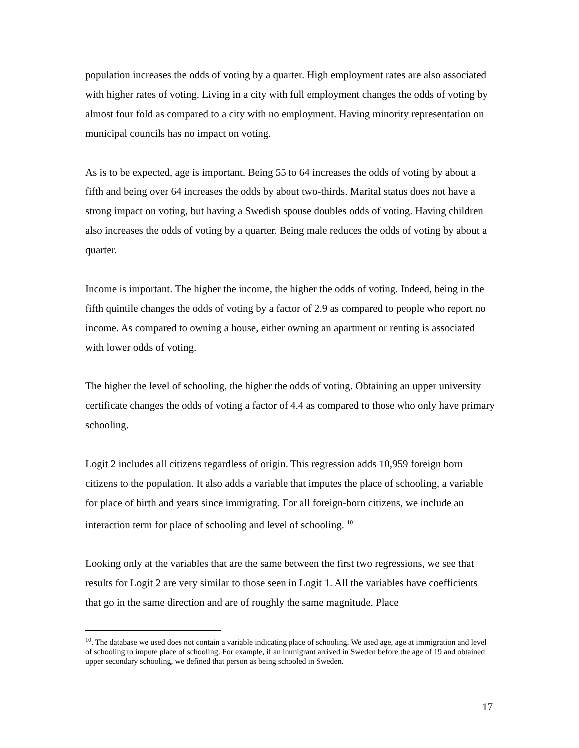population increases the odds of voting by a quarter. High employment rates are also associated with higher rates of voting. Living in a city with full employment changes the odds of voting by almost four fold as compared to a city with no employment. Having minority representation on municipal councils has no impact on voting.
As is to be expected, age is important. Being 55 to 64 increases the odds of voting by about a fifth and being over 64 increases the odds by about two-thirds. Marital status does not have a strong impact on voting, but having a Swedish spouse doubles odds of voting. Having children also increases the odds of voting by a quarter. Being male reduces the odds of voting by about a quarter.
Income is important. The higher the income, the higher the odds of voting. Indeed, being in the fifth quintile changes the odds of voting by a factor of 2.9 as compared to people who report no income. As compared to owning a house, either owning an apartment or renting is associated with lower odds of voting.
The higher the level of schooling, the higher the odds of voting. Obtaining an upper university certificate changes the odds of voting a factor of 4.4 as compared to those who only have primary schooling.
Logit 2 includes all citizens regardless of origin. This regression adds 10,959 foreign born citizens to the population. It also adds a variable that imputes the place of schooling, a variable for place of birth and years since immigrating. For all foreign-born citizens, we include an interaction term for place of schooling and level of schooling. <sup>10</sup>
Looking only at the variables that are the same between the first two regressions, we see that results for Logit 2 are very similar to those seen in Logit 1. All the variables have coefficients that go in the same direction and are of roughly the same magnitude. Place
<sup>10</sup>. The database we used does not contain a variable indicating place of schooling. We used age, age at immigration and level of schooling to impute place of schooling. For example, if an immigrant arrived in Sweden before the age of 19 and obtained upper secondary schooling, we defined that person as being schooled in Sweden.
17